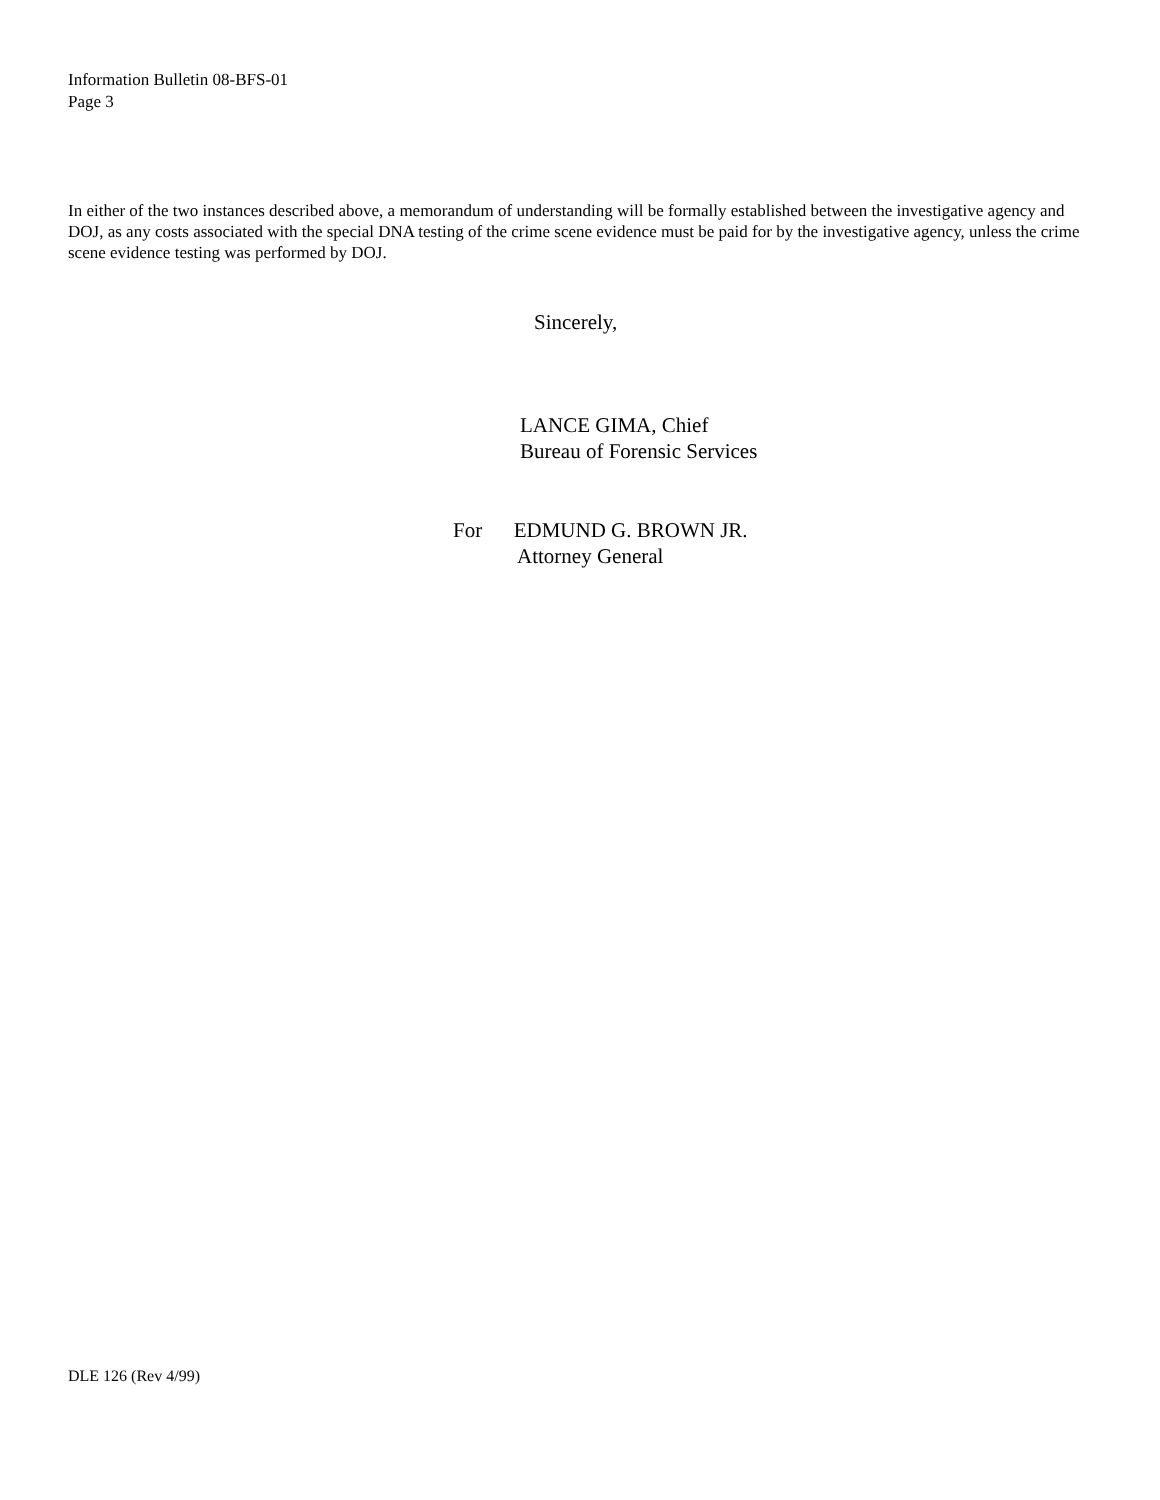Information Bulletin 08-BFS-01
Page 3
In either of the two instances described above, a memorandum of understanding will be formally established between the investigative agency and DOJ, as any costs associated with the special DNA testing of the crime scene evidence must be paid for by the investigative agency, unless the crime scene evidence testing was performed by DOJ.
Sincerely,
LANCE GIMA, Chief
Bureau of Forensic Services
For EDMUND G. BROWN JR.
Attorney General
DLE 126 (Rev 4/99)